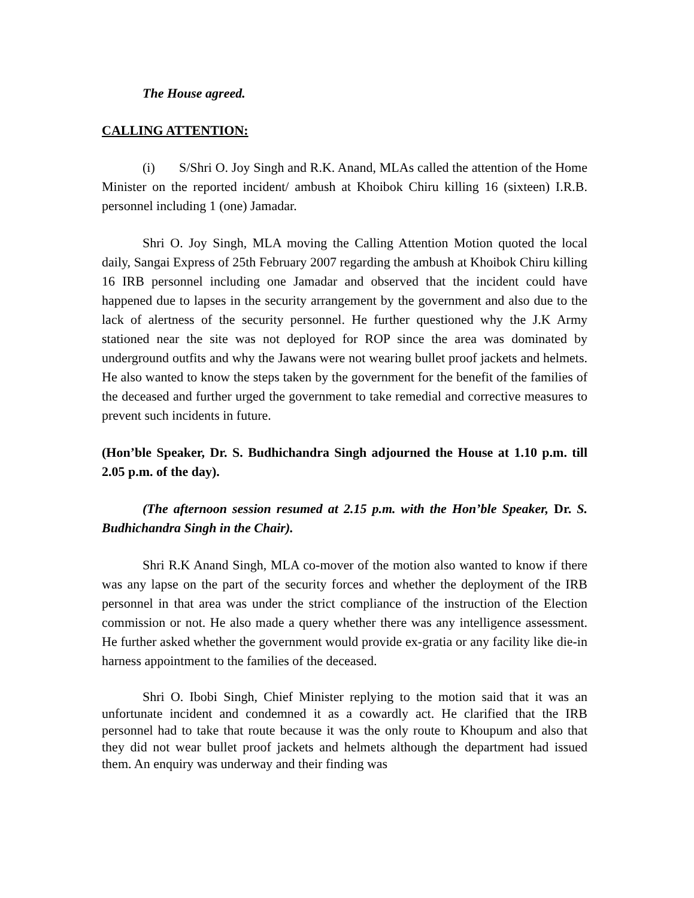The House agreed.
CALLING ATTENTION:
(i) S/Shri O. Joy Singh and R.K. Anand, MLAs called the attention of the Home Minister on the reported incident/ ambush at Khoibok Chiru killing 16 (sixteen) I.R.B. personnel including 1 (one) Jamadar.
Shri O. Joy Singh, MLA moving the Calling Attention Motion quoted the local daily, Sangai Express of 25th February 2007 regarding the ambush at Khoibok Chiru killing 16 IRB personnel including one Jamadar and observed that the incident could have happened due to lapses in the security arrangement by the government and also due to the lack of alertness of the security personnel. He further questioned why the J.K Army stationed near the site was not deployed for ROP since the area was dominated by underground outfits and why the Jawans were not wearing bullet proof jackets and helmets. He also wanted to know the steps taken by the government for the benefit of the families of the deceased and further urged the government to take remedial and corrective measures to prevent such incidents in future.
(Hon’ble Speaker, Dr. S. Budhichandra Singh adjourned the House at 1.10 p.m. till 2.05 p.m. of the day).
(The afternoon session resumed at 2.15 p.m. with the Hon’ble Speaker, Dr. S. Budhichandra Singh in the Chair).
Shri R.K Anand Singh, MLA co-mover of the motion also wanted to know if there was any lapse on the part of the security forces and whether the deployment of the IRB personnel in that area was under the strict compliance of the instruction of the Election commission or not. He also made a query whether there was any intelligence assessment. He further asked whether the government would provide ex-gratia or any facility like die-in harness appointment to the families of the deceased.
Shri O. Ibobi Singh, Chief Minister replying to the motion said that it was an unfortunate incident and condemned it as a cowardly act. He clarified that the IRB personnel had to take that route because it was the only route to Khoupum and also that they did not wear bullet proof jackets and helmets although the department had issued them. An enquiry was underway and their finding was